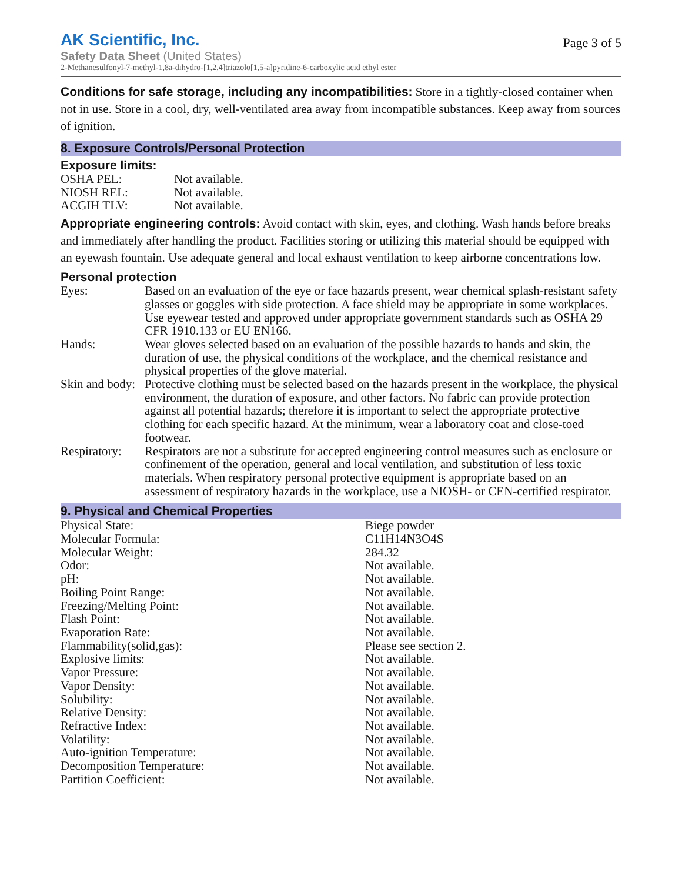AK Scientific, Inc.
Safety Data Sheet (United States)
2-Methanesulfonyl-7-methyl-1,8a-dihydro-[1,2,4]triazolo[1,5-a]pyridine-6-carboxylic acid ethyl ester
Page 3 of 5
Conditions for safe storage, including any incompatibilities: Store in a tightly-closed container when not in use. Store in a cool, dry, well-ventilated area away from incompatible substances. Keep away from sources of ignition.
8. Exposure Controls/Personal Protection
Exposure limits:
| OSHA PEL: | Not available. |
| NIOSH REL: | Not available. |
| ACGIH TLV: | Not available. |
Appropriate engineering controls: Avoid contact with skin, eyes, and clothing. Wash hands before breaks and immediately after handling the product. Facilities storing or utilizing this material should be equipped with an eyewash fountain. Use adequate general and local exhaust ventilation to keep airborne concentrations low.
Personal protection
| Eyes: | Based on an evaluation of the eye or face hazards present, wear chemical splash-resistant safety glasses or goggles with side protection. A face shield may be appropriate in some workplaces. Use eyewear tested and approved under appropriate government standards such as OSHA 29 CFR 1910.133 or EU EN166. |
| Hands: | Wear gloves selected based on an evaluation of the possible hazards to hands and skin, the duration of use, the physical conditions of the workplace, and the chemical resistance and physical properties of the glove material. |
| Skin and body: | Protective clothing must be selected based on the hazards present in the workplace, the physical environment, the duration of exposure, and other factors. No fabric can provide protection against all potential hazards; therefore it is important to select the appropriate protective clothing for each specific hazard. At the minimum, wear a laboratory coat and close-toed footwear. |
| Respiratory: | Respirators are not a substitute for accepted engineering control measures such as enclosure or confinement of the operation, general and local ventilation, and substitution of less toxic materials. When respiratory personal protective equipment is appropriate based on an assessment of respiratory hazards in the workplace, use a NIOSH- or CEN-certified respirator. |
9. Physical and Chemical Properties
| Physical State: | Biege powder |
| Molecular Formula: | C11H14N3O4S |
| Molecular Weight: | 284.32 |
| Odor: | Not available. |
| pH: | Not available. |
| Boiling Point Range: | Not available. |
| Freezing/Melting Point: | Not available. |
| Flash Point: | Not available. |
| Evaporation Rate: | Not available. |
| Flammability(solid,gas): | Please see section 2. |
| Explosive limits: | Not available. |
| Vapor Pressure: | Not available. |
| Vapor Density: | Not available. |
| Solubility: | Not available. |
| Relative Density: | Not available. |
| Refractive Index: | Not available. |
| Volatility: | Not available. |
| Auto-ignition Temperature: | Not available. |
| Decomposition Temperature: | Not available. |
| Partition Coefficient: | Not available. |